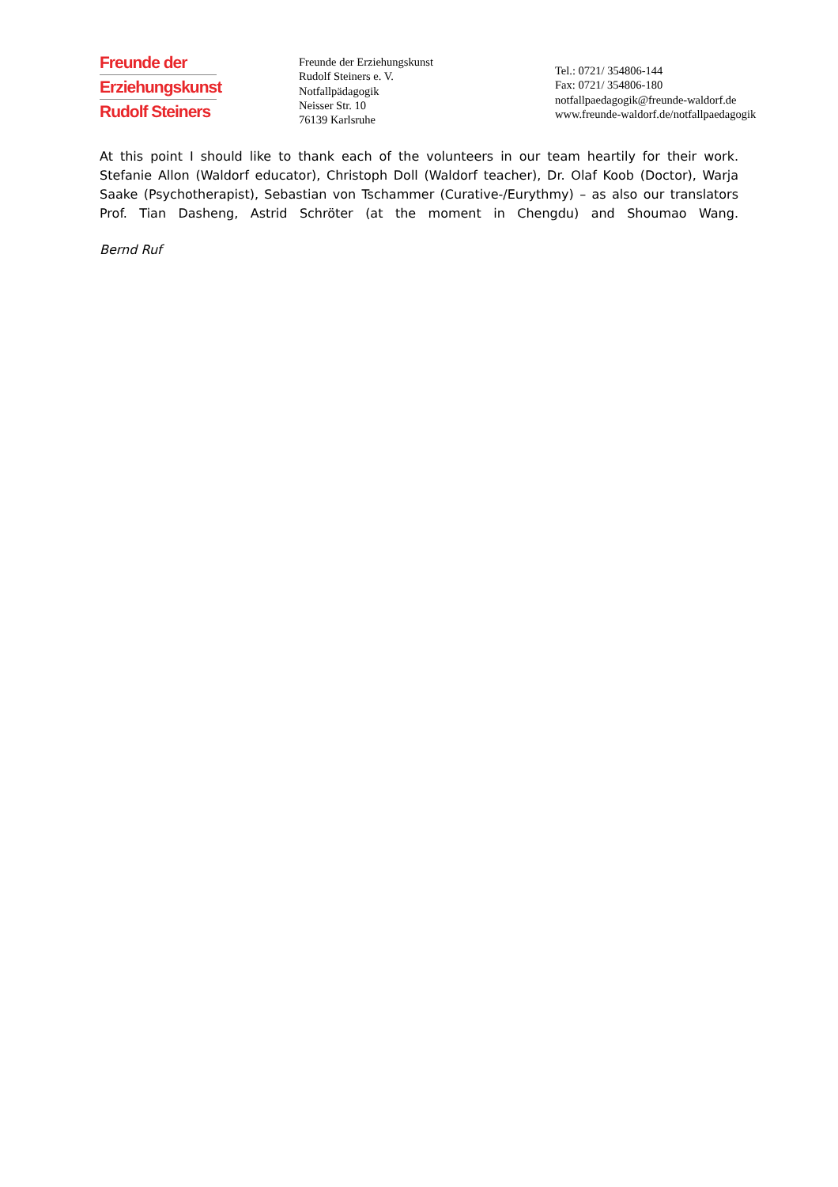Freunde der
Erziehungskunst
Rudolf Steiners
Freunde der Erziehungskunst
Rudolf Steiners e. V.
Notfallpädagogik
Neisser Str. 10
76139 Karlsruhe
Tel.: 0721/ 354806-144
Fax: 0721/ 354806-180
notfallpaedagogik@freunde-waldorf.de
www.freunde-waldorf.de/notfallpaedagogik
At this point I should like to thank each of the volunteers in our team heartily for their work. Stefanie Allon (Waldorf educator), Christoph Doll (Waldorf teacher), Dr. Olaf Koob (Doctor), Warja Saake (Psychotherapist), Sebastian von Tschammer (Curative-/Eurythmy) – as also our translators Prof. Tian Dasheng, Astrid Schröter (at the moment in Chengdu) and Shoumao Wang.
Bernd Ruf